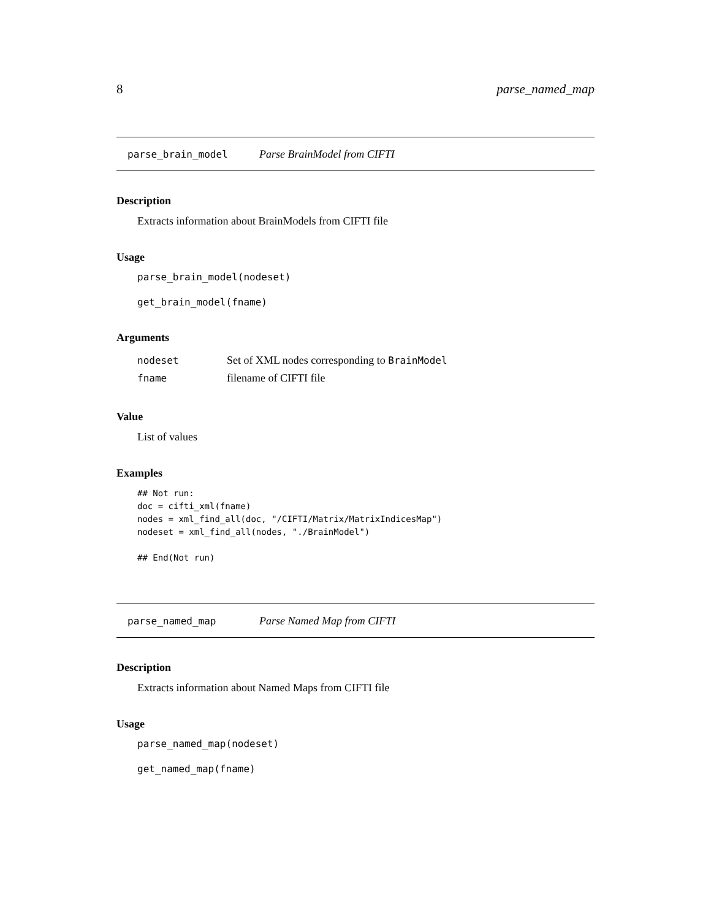8 parse_named_map
parse_brain_model Parse BrainModel from CIFTI
Description
Extracts information about BrainModels from CIFTI file
Usage
parse_brain_model(nodeset)
get_brain_model(fname)
Arguments
| nodeset | Set of XML nodes corresponding to BrainModel |
| fname | filename of CIFTI file |
Value
List of values
Examples
## Not run:
doc = cifti_xml(fname)
nodes = xml_find_all(doc, "/CIFTI/Matrix/MatrixIndicesMap")
nodeset = xml_find_all(nodes, "./BrainModel")

## End(Not run)
parse_named_map Parse Named Map from CIFTI
Description
Extracts information about Named Maps from CIFTI file
Usage
parse_named_map(nodeset)
get_named_map(fname)